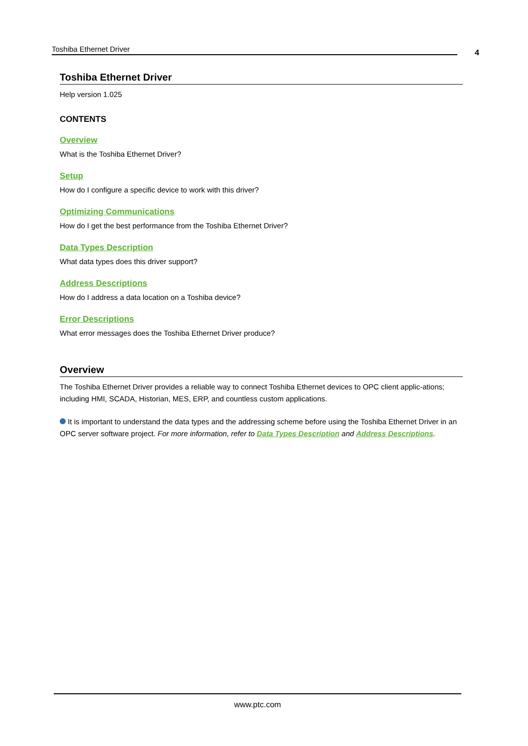Toshiba Ethernet Driver 4
Toshiba Ethernet Driver
Help version 1.025
CONTENTS
Overview
What is the Toshiba Ethernet Driver?
Setup
How do I configure a specific device to work with this driver?
Optimizing Communications
How do I get the best performance from the Toshiba Ethernet Driver?
Data Types Description
What data types does this driver support?
Address Descriptions
How do I address a data location on a Toshiba device?
Error Descriptions
What error messages does the Toshiba Ethernet Driver produce?
Overview
The Toshiba Ethernet Driver provides a reliable way to connect Toshiba Ethernet devices to OPC client applic-ations; including HMI, SCADA, Historian, MES, ERP, and countless custom applications.
It is important to understand the data types and the addressing scheme before using the Toshiba Ethernet Driver in an OPC server software project. For more information, refer to Data Types Description and Address Descriptions.
www.ptc.com